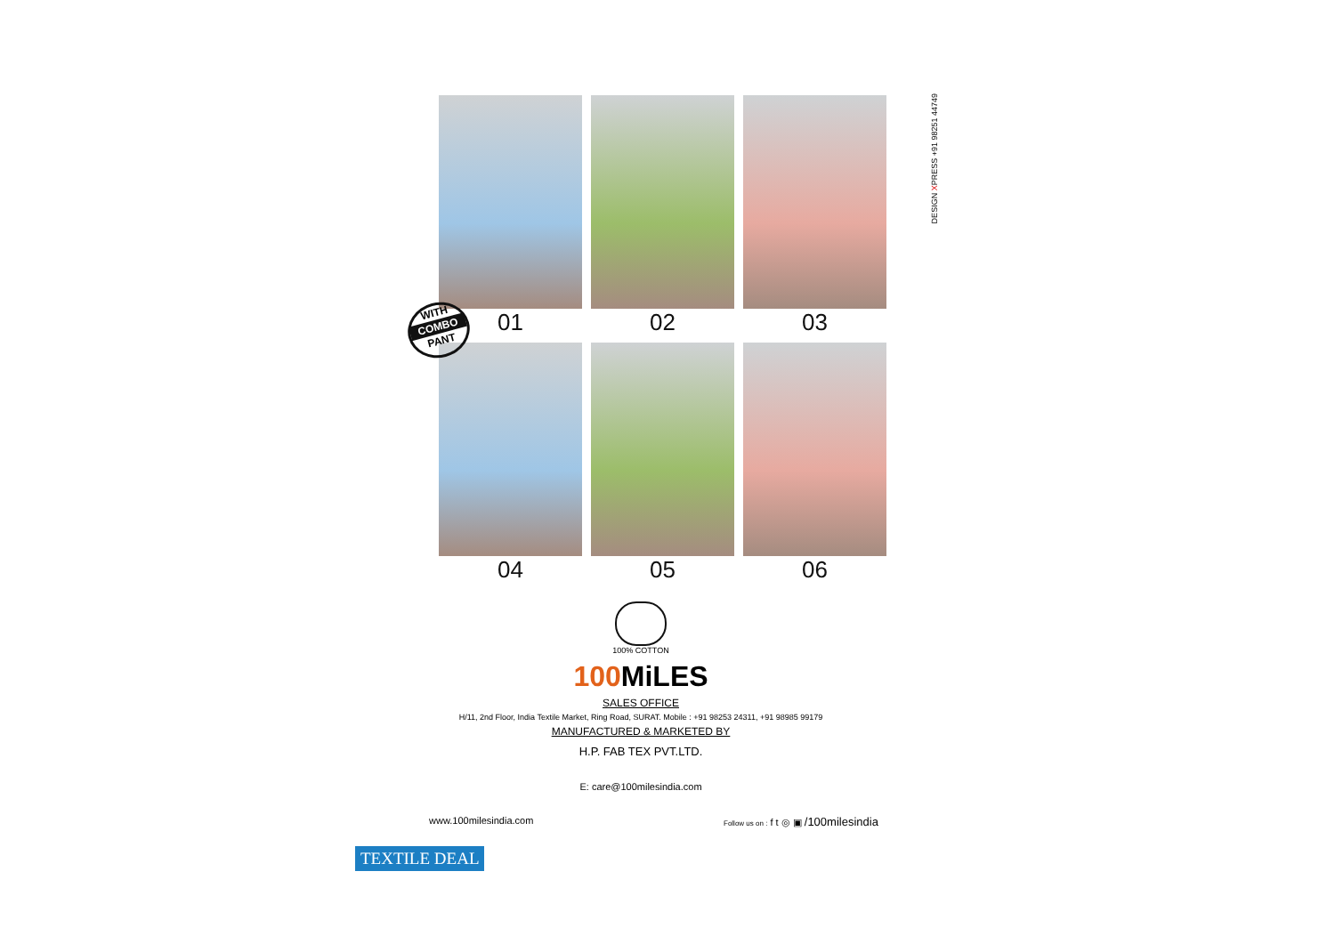DESIGN XPRESS +91 98251 44749
01
02
03
04
05
06
WITH
COMBO
PANT
100% COTTON
100 MiLES
SALES OFFICE
H/11, 2nd Floor, India Textile Market, Ring Road, SURAT. Mobile : +91 98253 24311, +91 98985 99179
MANUFACTURED & MARKETED BY
H.P. FAB TEX PVT.LTD.
E: care@100milesindia.com
www.100milesindia.com
Follow us on : f t ◎ ▣ /100milesindia
TEXTILE DEAL